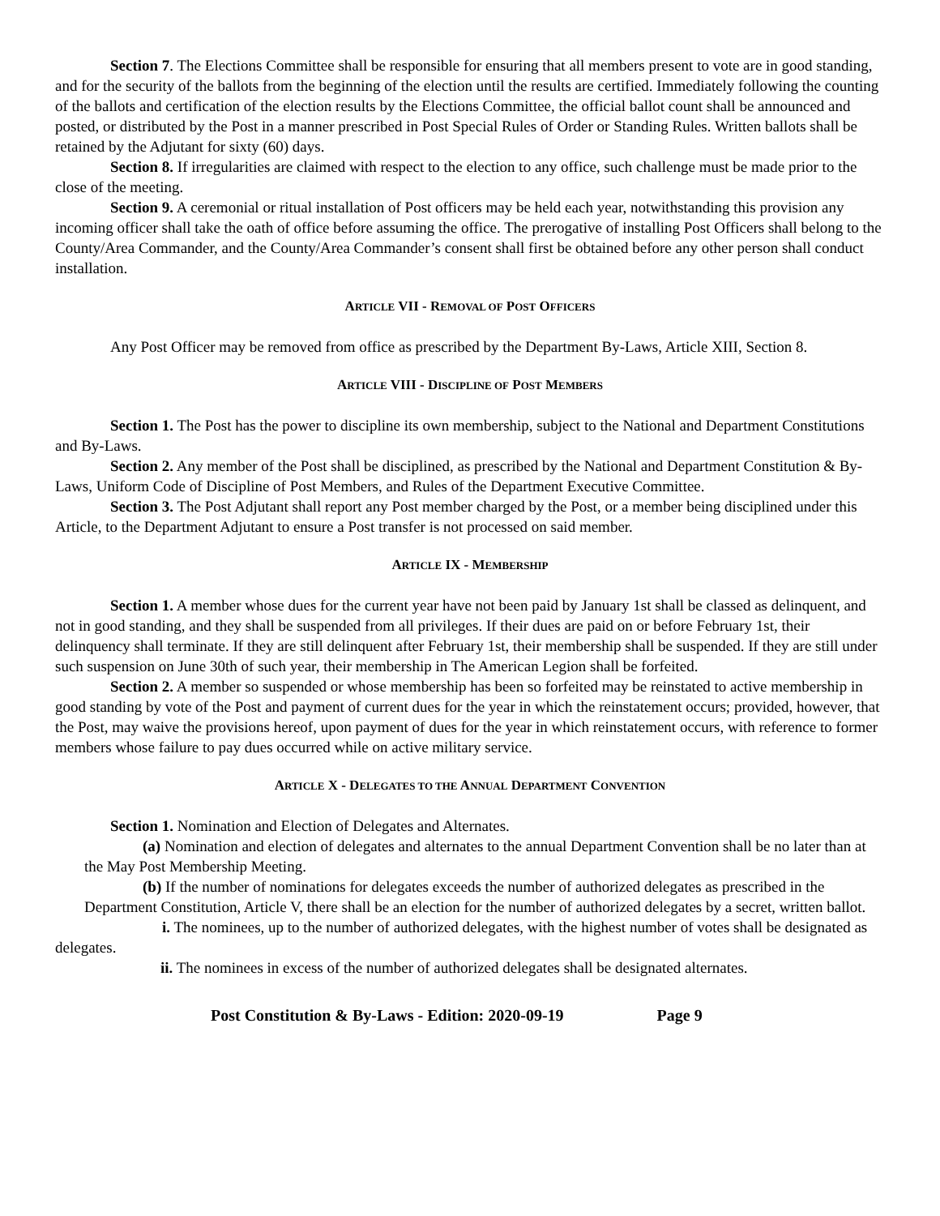Section 7. The Elections Committee shall be responsible for ensuring that all members present to vote are in good standing, and for the security of the ballots from the beginning of the election until the results are certified. Immediately following the counting of the ballots and certification of the election results by the Elections Committee, the official ballot count shall be announced and posted, or distributed by the Post in a manner prescribed in Post Special Rules of Order or Standing Rules. Written ballots shall be retained by the Adjutant for sixty (60) days.
Section 8. If irregularities are claimed with respect to the election to any office, such challenge must be made prior to the close of the meeting.
Section 9. A ceremonial or ritual installation of Post officers may be held each year, notwithstanding this provision any incoming officer shall take the oath of office before assuming the office. The prerogative of installing Post Officers shall belong to the County/Area Commander, and the County/Area Commander’s consent shall first be obtained before any other person shall conduct installation.
ARTICLE VII - REMOVAL OF POST OFFICERS
Any Post Officer may be removed from office as prescribed by the Department By-Laws, Article XIII, Section 8.
ARTICLE VIII - DISCIPLINE OF POST MEMBERS
Section 1. The Post has the power to discipline its own membership, subject to the National and Department Constitutions and By-Laws.
Section 2. Any member of the Post shall be disciplined, as prescribed by the National and Department Constitution & By-Laws, Uniform Code of Discipline of Post Members, and Rules of the Department Executive Committee.
Section 3. The Post Adjutant shall report any Post member charged by the Post, or a member being disciplined under this Article, to the Department Adjutant to ensure a Post transfer is not processed on said member.
ARTICLE IX - MEMBERSHIP
Section 1. A member whose dues for the current year have not been paid by January 1st shall be classed as delinquent, and not in good standing, and they shall be suspended from all privileges. If their dues are paid on or before February 1st, their delinquency shall terminate. If they are still delinquent after February 1st, their membership shall be suspended. If they are still under such suspension on June 30th of such year, their membership in The American Legion shall be forfeited.
Section 2. A member so suspended or whose membership has been so forfeited may be reinstated to active membership in good standing by vote of the Post and payment of current dues for the year in which the reinstatement occurs; provided, however, that the Post, may waive the provisions hereof, upon payment of dues for the year in which reinstatement occurs, with reference to former members whose failure to pay dues occurred while on active military service.
ARTICLE X - DELEGATES TO THE ANNUAL DEPARTMENT CONVENTION
Section 1. Nomination and Election of Delegates and Alternates.
(a) Nomination and election of delegates and alternates to the annual Department Convention shall be no later than at the May Post Membership Meeting.
(b) If the number of nominations for delegates exceeds the number of authorized delegates as prescribed in the Department Constitution, Article V, there shall be an election for the number of authorized delegates by a secret, written ballot.
i. The nominees, up to the number of authorized delegates, with the highest number of votes shall be designated as delegates.
ii. The nominees in excess of the number of authorized delegates shall be designated alternates.
Post Constitution & By-Laws - Edition: 2020-09-19 Page 9